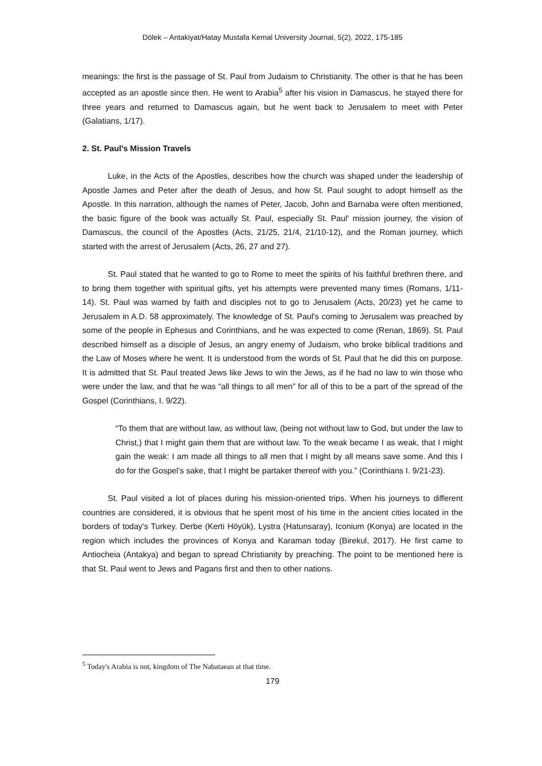Dölek – Antakiyat/Hatay Mustafa Kemal University Journal, 5(2), 2022, 175-185
meanings: the first is the passage of St. Paul from Judaism to Christianity. The other is that he has been accepted as an apostle since then. He went to Arabia<sup>5</sup> after his vision in Damascus, he stayed there for three years and returned to Damascus again, but he went back to Jerusalem to meet with Peter (Galatians, 1/17).
2. St. Paul's Mission Travels
Luke, in the Acts of the Apostles, describes how the church was shaped under the leadership of Apostle James and Peter after the death of Jesus, and how St. Paul sought to adopt himself as the Apostle. In this narration, although the names of Peter, Jacob, John and Barnaba were often mentioned, the basic figure of the book was actually St. Paul, especially St. Paul' mission journey, the vision of Damascus, the council of the Apostles (Acts, 21/25, 21/4, 21/10-12), and the Roman journey, which started with the arrest of Jerusalem (Acts, 26, 27 and 27).
St. Paul stated that he wanted to go to Rome to meet the spirits of his faithful brethren there, and to bring them together with spiritual gifts, yet his attempts were prevented many times (Romans, 1/11-14). St. Paul was warned by faith and disciples not to go to Jerusalem (Acts, 20/23) yet he came to Jerusalem in A.D. 58 approximately. The knowledge of St. Paul's coming to Jerusalem was preached by some of the people in Ephesus and Corinthians, and he was expected to come (Renan, 1869). St. Paul described himself as a disciple of Jesus, an angry enemy of Judaism, who broke biblical traditions and the Law of Moses where he went. It is understood from the words of St. Paul that he did this on purpose. It is admitted that St. Paul treated Jews like Jews to win the Jews, as if he had no law to win those who were under the law, and that he was “all things to all men” for all of this to be a part of the spread of the Gospel (Corinthians, I. 9/22).
“To them that are without law, as without law, (being not without law to God, but under the law to Christ,) that I might gain them that are without law. To the weak became I as weak, that I might gain the weak: I am made all things to all men that I might by all means save some. And this I do for the Gospel’s sake, that I might be partaker thereof with you.” (Corinthians I. 9/21-23).
St. Paul visited a lot of places during his mission-oriented trips. When his journeys to different countries are considered, it is obvious that he spent most of his time in the ancient cities located in the borders of today's Turkey. Derbe (Kerti Höyük), Lystra (Hatunsaray), Iconium (Konya) are located in the region which includes the provinces of Konya and Karaman today (Birekul, 2017). He first came to Antiocheia (Antakya) and began to spread Christianity by preaching. The point to be mentioned here is that St. Paul went to Jews and Pagans first and then to other nations.
<sup>5</sup> Today's Arabia is not, kingdom of The Nabataean at that time.
179